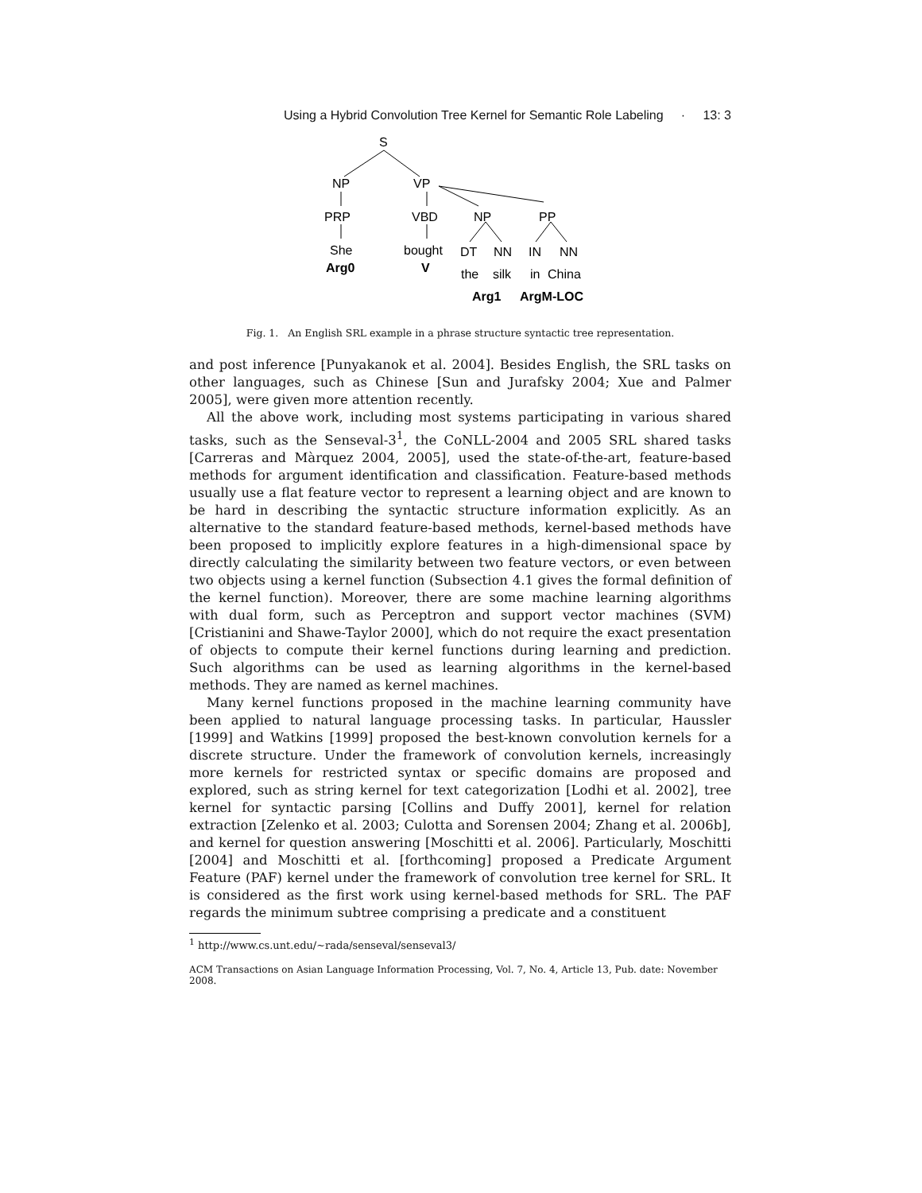Using a Hybrid Convolution Tree Kernel for Semantic Role Labeling · 13: 3
S
NP
VP
PRP
VBD
NP
PP
She
bought
DT
NN
IN
NN
Arg0
V
the
silk
in
China
Arg1
ArgM-LOC
Fig. 1. An English SRL example in a phrase structure syntactic tree representation.
and post inference [Punyakanok et al. 2004]. Besides English, the SRL tasks on other languages, such as Chinese [Sun and Jurafsky 2004; Xue and Palmer 2005], were given more attention recently.
All the above work, including most systems participating in various shared tasks, such as the Senseval-3<sup>1</sup>, the CoNLL-2004 and 2005 SRL shared tasks [Carreras and Màrquez 2004, 2005], used the state-of-the-art, feature-based methods for argument identification and classification. Feature-based methods usually use a flat feature vector to represent a learning object and are known to be hard in describing the syntactic structure information explicitly. As an alternative to the standard feature-based methods, kernel-based methods have been proposed to implicitly explore features in a high-dimensional space by directly calculating the similarity between two feature vectors, or even between two objects using a kernel function (Subsection 4.1 gives the formal definition of the kernel function). Moreover, there are some machine learning algorithms with dual form, such as Perceptron and support vector machines (SVM) [Cristianini and Shawe-Taylor 2000], which do not require the exact presentation of objects to compute their kernel functions during learning and prediction. Such algorithms can be used as learning algorithms in the kernel-based methods. They are named as kernel machines.
Many kernel functions proposed in the machine learning community have been applied to natural language processing tasks. In particular, Haussler [1999] and Watkins [1999] proposed the best-known convolution kernels for a discrete structure. Under the framework of convolution kernels, increasingly more kernels for restricted syntax or specific domains are proposed and explored, such as string kernel for text categorization [Lodhi et al. 2002], tree kernel for syntactic parsing [Collins and Duffy 2001], kernel for relation extraction [Zelenko et al. 2003; Culotta and Sorensen 2004; Zhang et al. 2006b], and kernel for question answering [Moschitti et al. 2006]. Particularly, Moschitti [2004] and Moschitti et al. [forthcoming] proposed a Predicate Argument Feature (PAF) kernel under the framework of convolution tree kernel for SRL. It is considered as the first work using kernel-based methods for SRL. The PAF regards the minimum subtree comprising a predicate and a constituent
<sup>1</sup> http://www.cs.unt.edu/∼rada/senseval/senseval3/
ACM Transactions on Asian Language Information Processing, Vol. 7, No. 4, Article 13, Pub. date: November 2008.